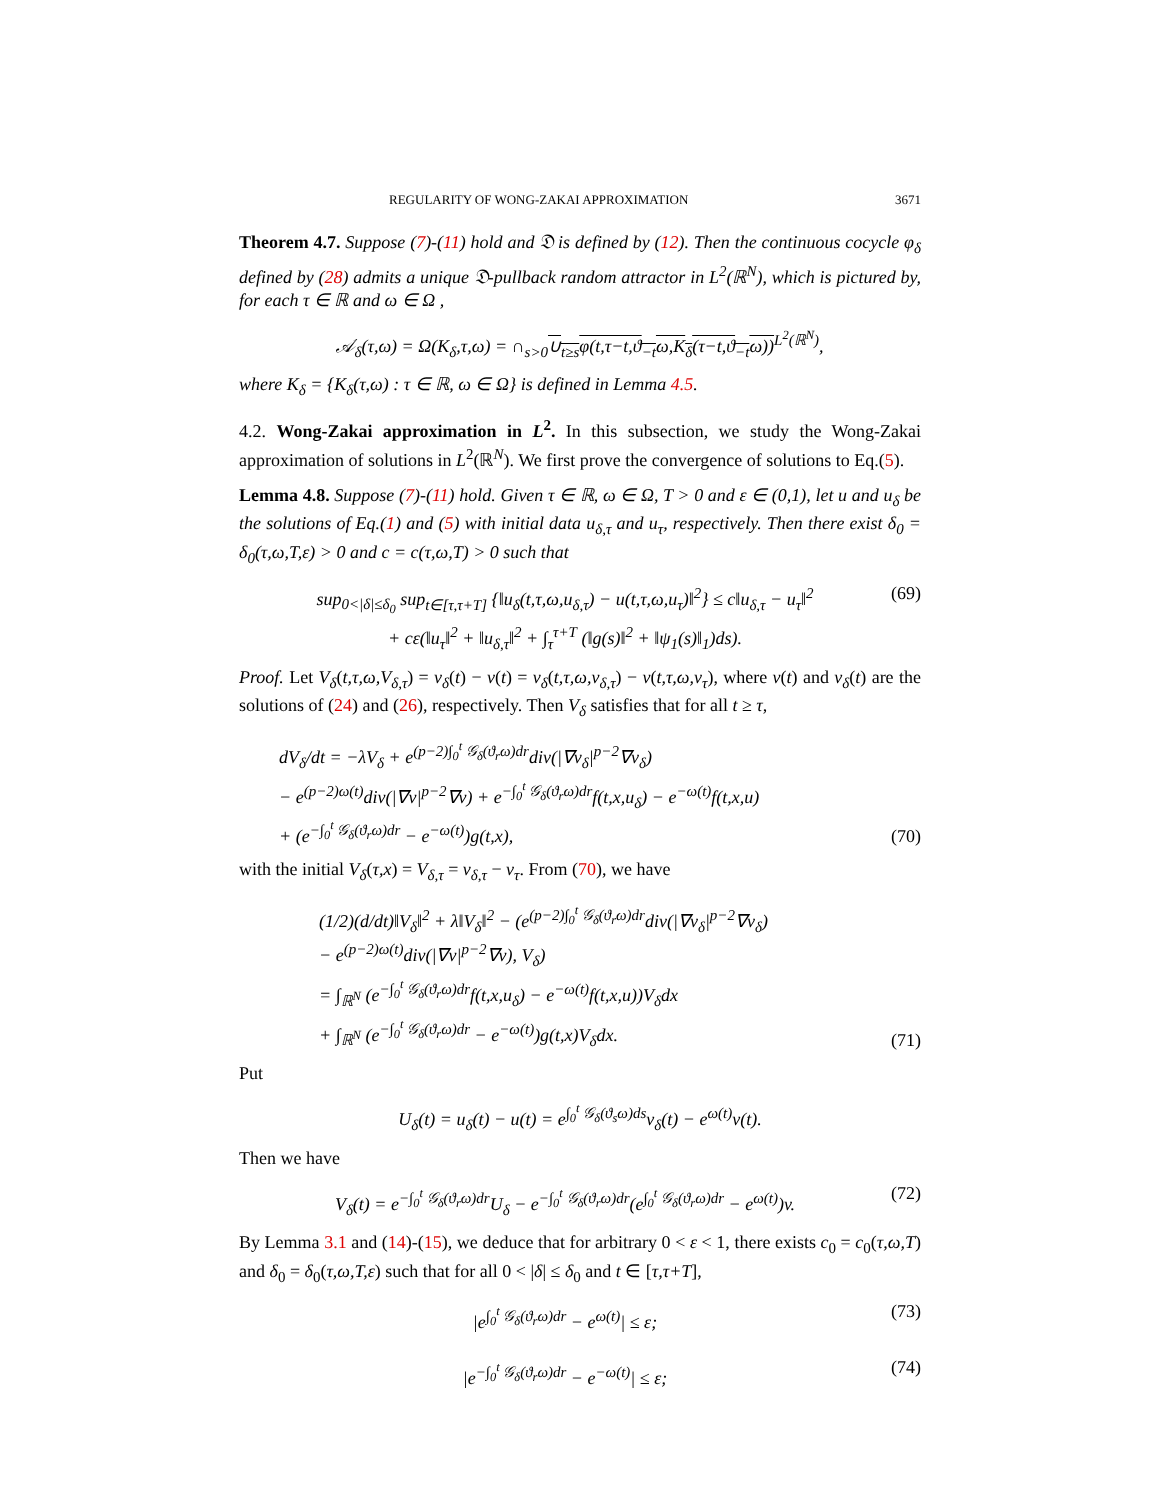REGULARITY OF WONG-ZAKAI APPROXIMATION 3671
Theorem 4.7. Suppose (7)-(11) hold and 𝔇 is defined by (12). Then the continuous cocycle φ<sub>δ</sub> defined by (28) admits a unique 𝔇-pullback random attractor in L<sup>2</sup>(ℝ<sup>N</sup>), which is pictured by, for each τ ∈ ℝ and ω ∈ Ω ,
𝒜<sub>δ</sub>(τ,ω) = Ω(K<sub>δ</sub>,τ,ω) = ∩<sub>s>0</sub>∪<sub>t≥s</sub>φ(t,τ−t,ϑ<sub>−t</sub>ω,K<sub>δ</sub>(τ−t,ϑ<sub>−t</sub>ω))<sup>L<sup>2</sup>(ℝ<sup>N</sup>)</sup>,
where K<sub>δ</sub> = {K<sub>δ</sub>(τ,ω) : τ ∈ ℝ, ω ∈ Ω} is defined in Lemma 4.5.
4.2. Wong-Zakai approximation in L<sup>2</sup>. In this subsection, we study the Wong-Zakai approximation of solutions in L<sup>2</sup>(ℝ<sup>N</sup>). We first prove the convergence of solutions to Eq.(5).
Lemma 4.8. Suppose (7)-(11) hold. Given τ ∈ ℝ, ω ∈ Ω, T > 0 and ε ∈ (0,1), let u and u<sub>δ</sub> be the solutions of Eq.(1) and (5) with initial data u<sub>δ,τ</sub> and u<sub>τ</sub>, respectively. Then there exist δ<sub>0</sub> = δ<sub>0</sub>(τ,ω,T,ε) > 0 and c = c(τ,ω,T) > 0 such that
sup<sub>0<|δ|≤δ<sub>0</sub></sub> sup<sub>t∈[τ,τ+T]</sub> {‖u<sub>δ</sub>(t,τ,ω,u<sub>δ,τ</sub>) − u(t,τ,ω,u<sub>τ</sub>)‖<sup>2</sup>} ≤ c‖u<sub>δ,τ</sub> − u<sub>τ</sub>‖<sup>2</sup>
+ cε(‖u<sub>τ</sub>‖<sup>2</sup> + ‖u<sub>δ,τ</sub>‖<sup>2</sup> + ∫<sub>τ</sub><sup>τ+T</sup> (‖g(s)‖<sup>2</sup> + ‖ψ<sub>1</sub>(s)‖<sub>1</sub>)ds). (69)
Proof. Let V<sub>δ</sub>(t,τ,ω,V<sub>δ,τ</sub>) = v<sub>δ</sub>(t) − v(t) = v<sub>δ</sub>(t,τ,ω,v<sub>δ,τ</sub>) − v(t,τ,ω,v<sub>τ</sub>), where v(t) and v<sub>δ</sub>(t) are the solutions of (24) and (26), respectively. Then V<sub>δ</sub> satisfies that for all t ≥ τ,
dV<sub>δ</sub>/dt = −λV<sub>δ</sub> + e<sup>(p−2)∫<sub>0</sub><sup>t</sup> 𝒢<sub>δ</sub>(ϑ<sub>r</sub>ω)dr</sup>div(|∇v<sub>δ</sub>|<sup>p−2</sup>∇v<sub>δ</sub>)
− e<sup>(p−2)ω(t)</sup>div(|∇v|<sup>p−2</sup>∇v) + e<sup>−∫<sub>0</sub><sup>t</sup> 𝒢<sub>δ</sub>(ϑ<sub>r</sub>ω)dr</sup>f(t,x,u<sub>δ</sub>) − e<sup>−ω(t)</sup>f(t,x,u)
+ (e<sup>−∫<sub>0</sub><sup>t</sup> 𝒢<sub>δ</sub>(ϑ<sub>r</sub>ω)dr</sup> − e<sup>−ω(t)</sup>)g(t,x), (70)
with the initial V<sub>δ</sub>(τ,x) = V<sub>δ,τ</sub> = v<sub>δ,τ</sub> − v<sub>τ</sub>. From (70), we have
(1/2)(d/dt)‖V<sub>δ</sub>‖<sup>2</sup> + λ‖V<sub>δ</sub>‖<sup>2</sup> − (e<sup>(p−2)∫<sub>0</sub><sup>t</sup> 𝒢<sub>δ</sub>(ϑ<sub>r</sub>ω)dr</sup>div(|∇v<sub>δ</sub>|<sup>p−2</sup>∇v<sub>δ</sub>)
− e<sup>(p−2)ω(t)</sup>div(|∇v|<sup>p−2</sup>∇v), V<sub>δ</sub>)
= ∫<sub>ℝ<sup>N</sup></sub> (e<sup>−∫<sub>0</sub><sup>t</sup> 𝒢<sub>δ</sub>(ϑ<sub>r</sub>ω)dr</sup>f(t,x,u<sub>δ</sub>) − e<sup>−ω(t)</sup>f(t,x,u))V<sub>δ</sub>dx
+ ∫<sub>ℝ<sup>N</sup></sub> (e<sup>−∫<sub>0</sub><sup>t</sup> 𝒢<sub>δ</sub>(ϑ<sub>r</sub>ω)dr</sup> − e<sup>−ω(t)</sup>)g(t,x)V<sub>δ</sub>dx. (71)
Put
U<sub>δ</sub>(t) = u<sub>δ</sub>(t) − u(t) = e<sup>∫<sub>0</sub><sup>t</sup> 𝒢<sub>δ</sub>(ϑ<sub>s</sub>ω)ds</sup>v<sub>δ</sub>(t) − e<sup>ω(t)</sup>v(t).
Then we have
V<sub>δ</sub>(t) = e<sup>−∫<sub>0</sub><sup>t</sup> 𝒢<sub>δ</sub>(ϑ<sub>r</sub>ω)dr</sup>U<sub>δ</sub> − e<sup>−∫<sub>0</sub><sup>t</sup> 𝒢<sub>δ</sub>(ϑ<sub>r</sub>ω)dr</sup>(e<sup>∫<sub>0</sub><sup>t</sup> 𝒢<sub>δ</sub>(ϑ<sub>r</sub>ω)dr</sup> − e<sup>ω(t)</sup>)v. (72)
By Lemma 3.1 and (14)-(15), we deduce that for arbitrary 0 < ε < 1, there exists c<sub>0</sub> = c<sub>0</sub>(τ,ω,T) and δ<sub>0</sub> = δ<sub>0</sub>(τ,ω,T,ε) such that for all 0 < |δ| ≤ δ<sub>0</sub> and t ∈ [τ,τ+T],
|e<sup>∫<sub>0</sub><sup>t</sup> 𝒢<sub>δ</sub>(ϑ<sub>r</sub>ω)dr</sup> − e<sup>ω(t)</sup>| ≤ ε; (73)
|e<sup>−∫<sub>0</sub><sup>t</sup> 𝒢<sub>δ</sub>(ϑ<sub>r</sub>ω)dr</sup> − e<sup>−ω(t)</sup>| ≤ ε; (74)